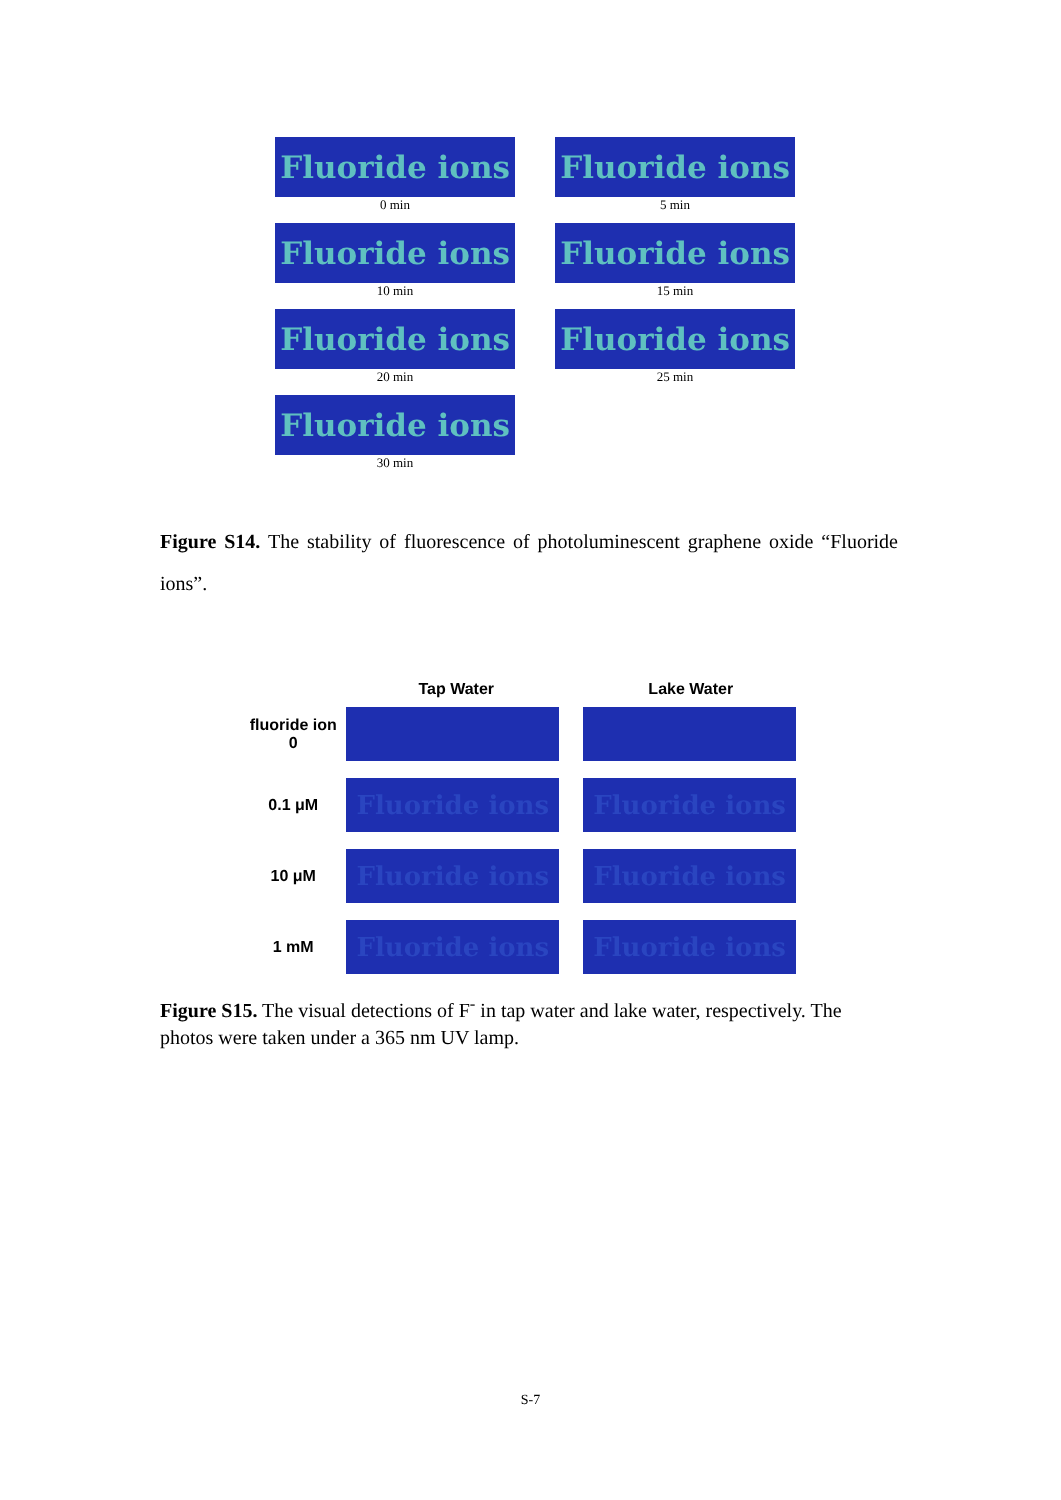Fluoride ions
0 min
Fluoride ions
5 min
Fluoride ions
10 min
Fluoride ions
15 min
Fluoride ions
20 min
Fluoride ions
25 min
Fluoride ions
30 min
Figure S14. The stability of fluorescence of photoluminescent graphene oxide “Fluoride ions”.
Tap Water Lake Water
fluoride ion
0
0.1 μM
Fluoride ions Fluoride ions
10 μM
Fluoride ions Fluoride ions
1 mM
Fluoride ions Fluoride ions
Figure S15. The visual detections of F<sup>-</sup> in tap water and lake water, respectively. The photos were taken under a 365 nm UV lamp.
S-7